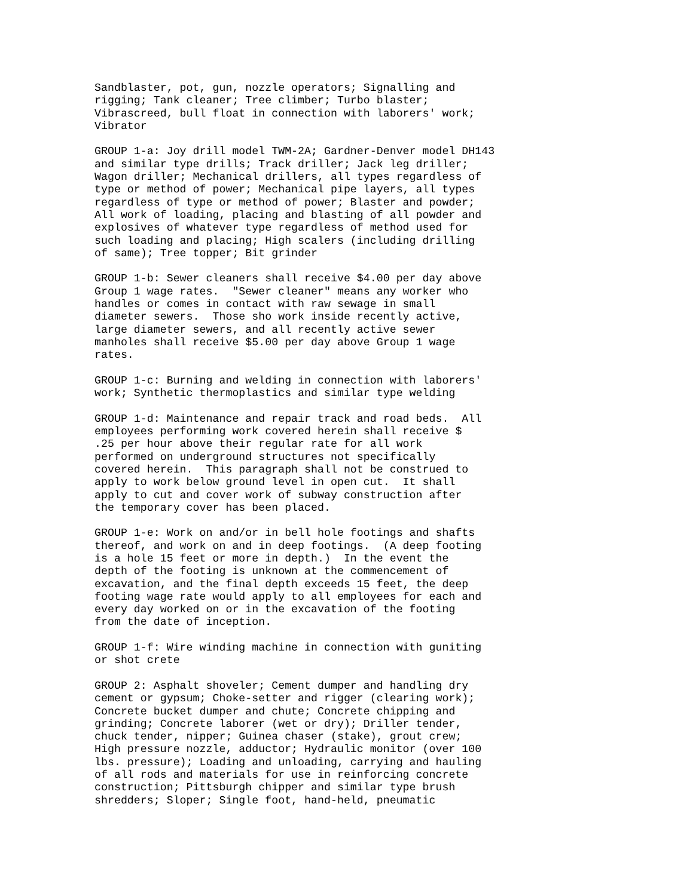Sandblaster, pot, gun, nozzle operators; Signalling and
rigging; Tank cleaner; Tree climber; Turbo blaster;
Vibrascreed, bull float in connection with laborers' work;
Vibrator

GROUP 1-a: Joy drill model TWM-2A; Gardner-Denver model DH143
and similar type drills; Track driller; Jack leg driller;
Wagon driller; Mechanical drillers, all types regardless of
type or method of power; Mechanical pipe layers, all types
regardless of type or method of power; Blaster and powder;
All work of loading, placing and blasting of all powder and
explosives of whatever type regardless of method used for
such loading and placing; High scalers (including drilling
of same); Tree topper; Bit grinder

GROUP 1-b: Sewer cleaners shall receive $4.00 per day above
Group 1 wage rates.  "Sewer cleaner" means any worker who
handles or comes in contact with raw sewage in small
diameter sewers.  Those sho work inside recently active,
large diameter sewers, and all recently active sewer
manholes shall receive $5.00 per day above Group 1 wage
rates.

GROUP 1-c: Burning and welding in connection with laborers'
work; Synthetic thermoplastics and similar type welding

GROUP 1-d: Maintenance and repair track and road beds.  All
employees performing work covered herein shall receive $
.25 per hour above their regular rate for all work
performed on underground structures not specifically
covered herein.  This paragraph shall not be construed to
apply to work below ground level in open cut.  It shall
apply to cut and cover work of subway construction after
the temporary cover has been placed.

GROUP 1-e: Work on and/or in bell hole footings and shafts
thereof, and work on and in deep footings.  (A deep footing
is a hole 15 feet or more in depth.)  In the event the
depth of the footing is unknown at the commencement of
excavation, and the final depth exceeds 15 feet, the deep
footing wage rate would apply to all employees for each and
every day worked on or in the excavation of the footing
from the date of inception.

GROUP 1-f: Wire winding machine in connection with guniting
or shot crete

GROUP 2: Asphalt shoveler; Cement dumper and handling dry
cement or gypsum; Choke-setter and rigger (clearing work);
Concrete bucket dumper and chute; Concrete chipping and
grinding; Concrete laborer (wet or dry); Driller tender,
chuck tender, nipper; Guinea chaser (stake), grout crew;
High pressure nozzle, adductor; Hydraulic monitor (over 100
lbs. pressure); Loading and unloading, carrying and hauling
of all rods and materials for use in reinforcing concrete
construction; Pittsburgh chipper and similar type brush
shredders; Sloper; Single foot, hand-held, pneumatic